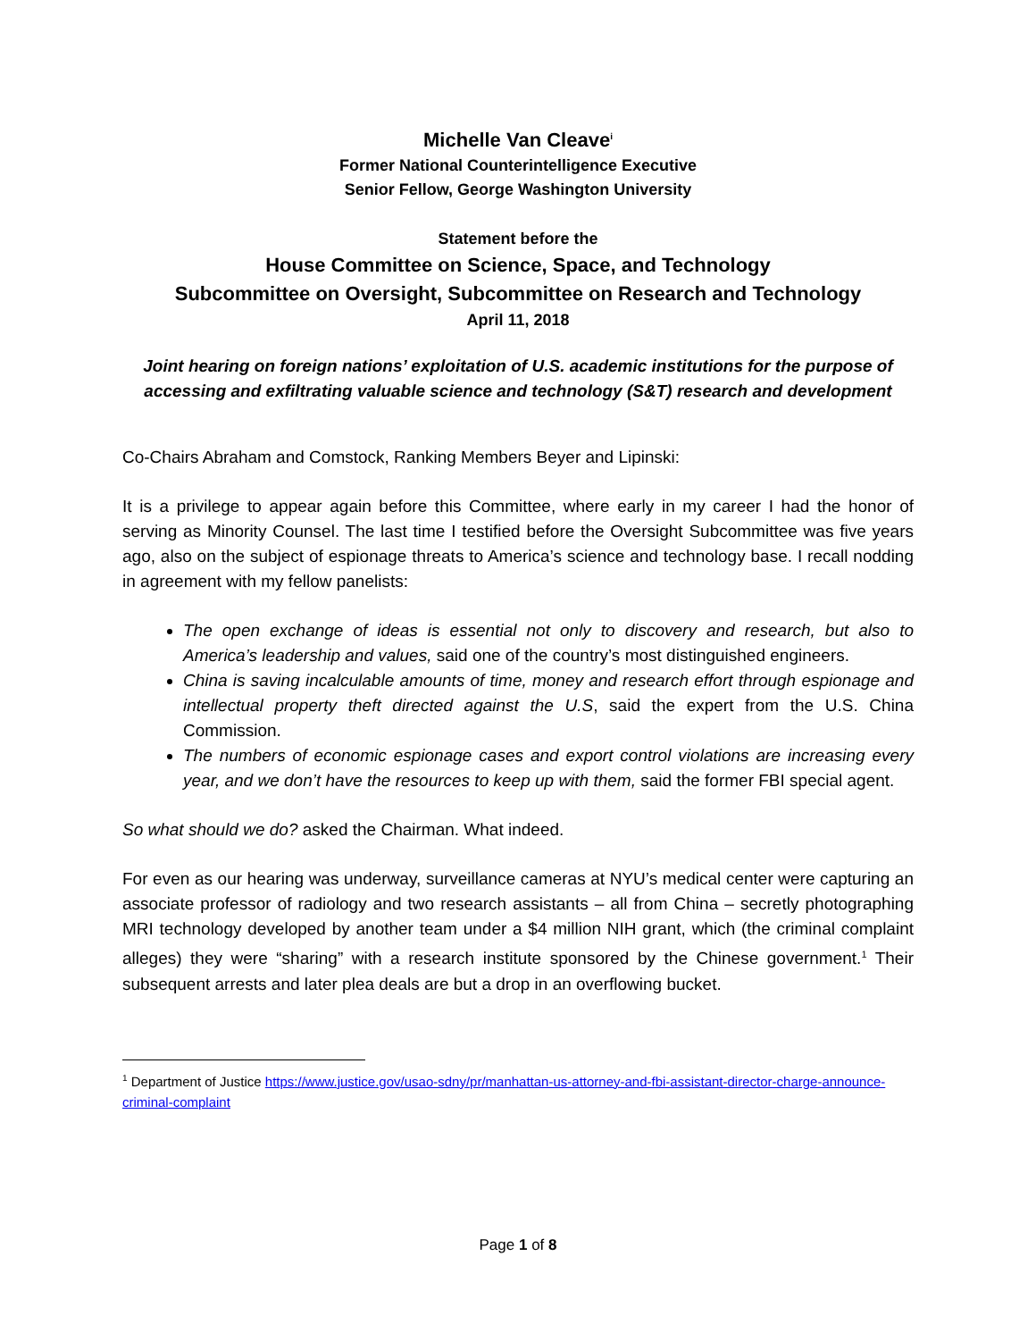Michelle Van Cleave<sup>i</sup>
Former National Counterintelligence Executive
Senior Fellow, George Washington University
Statement before the
House Committee on Science, Space, and Technology
Subcommittee on Oversight, Subcommittee on Research and Technology
April 11, 2018
Joint hearing on foreign nations’ exploitation of U.S. academic institutions for the purpose of accessing and exfiltrating valuable science and technology (S&T) research and development
Co-Chairs Abraham and Comstock, Ranking Members Beyer and Lipinski:
It is a privilege to appear again before this Committee, where early in my career I had the honor of serving as Minority Counsel. The last time I testified before the Oversight Subcommittee was five years ago, also on the subject of espionage threats to America’s science and technology base. I recall nodding in agreement with my fellow panelists:
The open exchange of ideas is essential not only to discovery and research, but also to America’s leadership and values, said one of the country’s most distinguished engineers.
China is saving incalculable amounts of time, money and research effort through espionage and intellectual property theft directed against the U.S, said the expert from the U.S. China Commission.
The numbers of economic espionage cases and export control violations are increasing every year, and we don’t have the resources to keep up with them, said the former FBI special agent.
So what should we do? asked the Chairman. What indeed.
For even as our hearing was underway, surveillance cameras at NYU’s medical center were capturing an associate professor of radiology and two research assistants – all from China – secretly photographing MRI technology developed by another team under a $4 million NIH grant, which (the criminal complaint alleges) they were “sharing” with a research institute sponsored by the Chinese government.<sup>1</sup> Their subsequent arrests and later plea deals are but a drop in an overflowing bucket.
<sup>1</sup> Department of Justice https://www.justice.gov/usao-sdny/pr/manhattan-us-attorney-and-fbi-assistant-director-charge-announce-criminal-complaint
Page 1 of 8